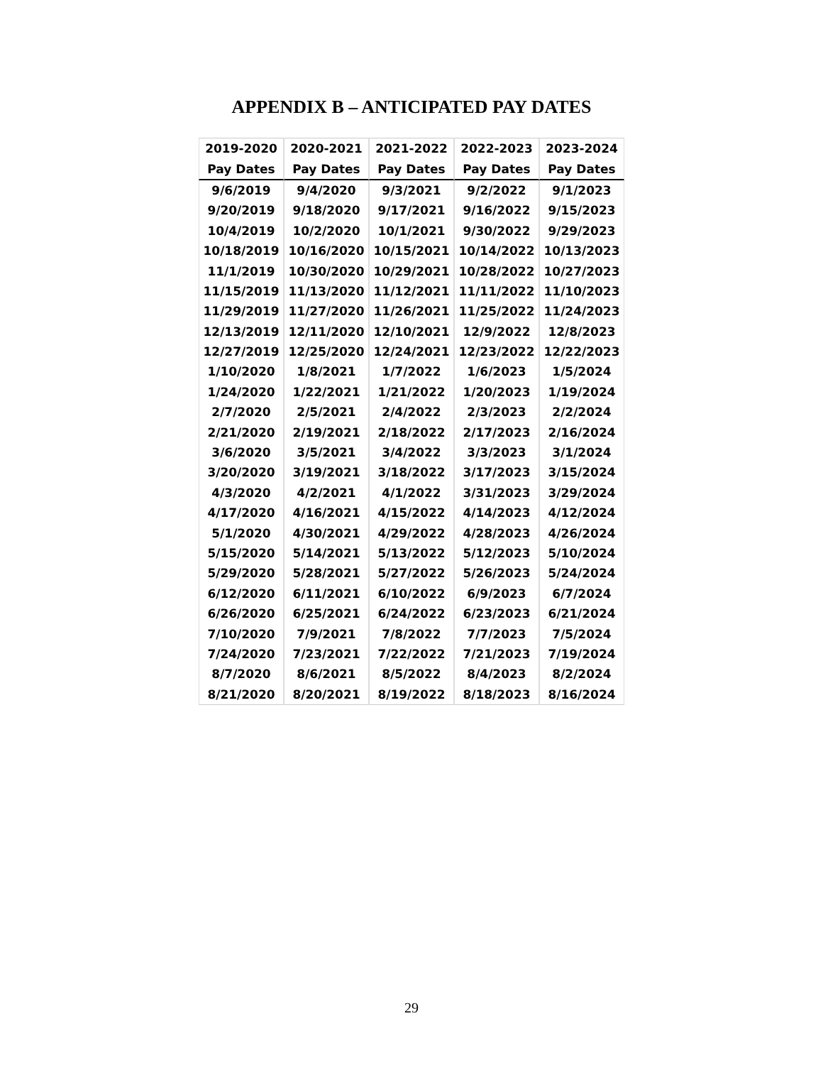APPENDIX B – ANTICIPATED PAY DATES
| 2019-2020 | 2020-2021 | 2021-2022 | 2022-2023 | 2023-2024 |
| --- | --- | --- | --- | --- |
| Pay Dates | Pay Dates | Pay Dates | Pay Dates | Pay Dates |
| 9/6/2019 | 9/4/2020 | 9/3/2021 | 9/2/2022 | 9/1/2023 |
| 9/20/2019 | 9/18/2020 | 9/17/2021 | 9/16/2022 | 9/15/2023 |
| 10/4/2019 | 10/2/2020 | 10/1/2021 | 9/30/2022 | 9/29/2023 |
| 10/18/2019 | 10/16/2020 | 10/15/2021 | 10/14/2022 | 10/13/2023 |
| 11/1/2019 | 10/30/2020 | 10/29/2021 | 10/28/2022 | 10/27/2023 |
| 11/15/2019 | 11/13/2020 | 11/12/2021 | 11/11/2022 | 11/10/2023 |
| 11/29/2019 | 11/27/2020 | 11/26/2021 | 11/25/2022 | 11/24/2023 |
| 12/13/2019 | 12/11/2020 | 12/10/2021 | 12/9/2022 | 12/8/2023 |
| 12/27/2019 | 12/25/2020 | 12/24/2021 | 12/23/2022 | 12/22/2023 |
| 1/10/2020 | 1/8/2021 | 1/7/2022 | 1/6/2023 | 1/5/2024 |
| 1/24/2020 | 1/22/2021 | 1/21/2022 | 1/20/2023 | 1/19/2024 |
| 2/7/2020 | 2/5/2021 | 2/4/2022 | 2/3/2023 | 2/2/2024 |
| 2/21/2020 | 2/19/2021 | 2/18/2022 | 2/17/2023 | 2/16/2024 |
| 3/6/2020 | 3/5/2021 | 3/4/2022 | 3/3/2023 | 3/1/2024 |
| 3/20/2020 | 3/19/2021 | 3/18/2022 | 3/17/2023 | 3/15/2024 |
| 4/3/2020 | 4/2/2021 | 4/1/2022 | 3/31/2023 | 3/29/2024 |
| 4/17/2020 | 4/16/2021 | 4/15/2022 | 4/14/2023 | 4/12/2024 |
| 5/1/2020 | 4/30/2021 | 4/29/2022 | 4/28/2023 | 4/26/2024 |
| 5/15/2020 | 5/14/2021 | 5/13/2022 | 5/12/2023 | 5/10/2024 |
| 5/29/2020 | 5/28/2021 | 5/27/2022 | 5/26/2023 | 5/24/2024 |
| 6/12/2020 | 6/11/2021 | 6/10/2022 | 6/9/2023 | 6/7/2024 |
| 6/26/2020 | 6/25/2021 | 6/24/2022 | 6/23/2023 | 6/21/2024 |
| 7/10/2020 | 7/9/2021 | 7/8/2022 | 7/7/2023 | 7/5/2024 |
| 7/24/2020 | 7/23/2021 | 7/22/2022 | 7/21/2023 | 7/19/2024 |
| 8/7/2020 | 8/6/2021 | 8/5/2022 | 8/4/2023 | 8/2/2024 |
| 8/21/2020 | 8/20/2021 | 8/19/2022 | 8/18/2023 | 8/16/2024 |
29